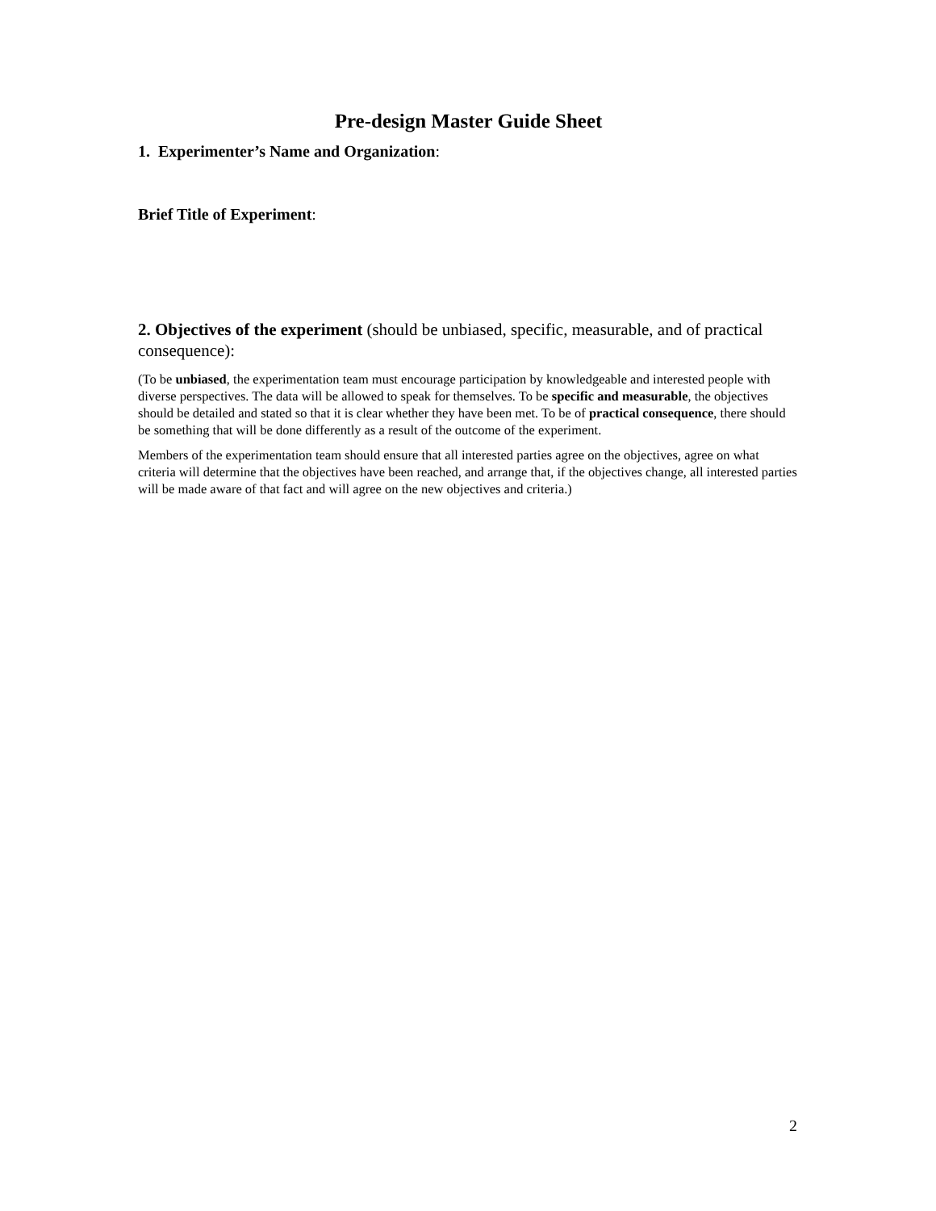Pre-design Master Guide Sheet
1. Experimenter’s Name and Organization:
Brief Title of Experiment:
2. Objectives of the experiment (should be unbiased, specific, measurable, and of practical consequence):
(To be unbiased, the experimentation team must encourage participation by knowledgeable and interested people with diverse perspectives. The data will be allowed to speak for themselves. To be specific and measurable, the objectives should be detailed and stated so that it is clear whether they have been met. To be of practical consequence, there should be something that will be done differently as a result of the outcome of the experiment.
Members of the experimentation team should ensure that all interested parties agree on the objectives, agree on what criteria will determine that the objectives have been reached, and arrange that, if the objectives change, all interested parties will be made aware of that fact and will agree on the new objectives and criteria.)
2